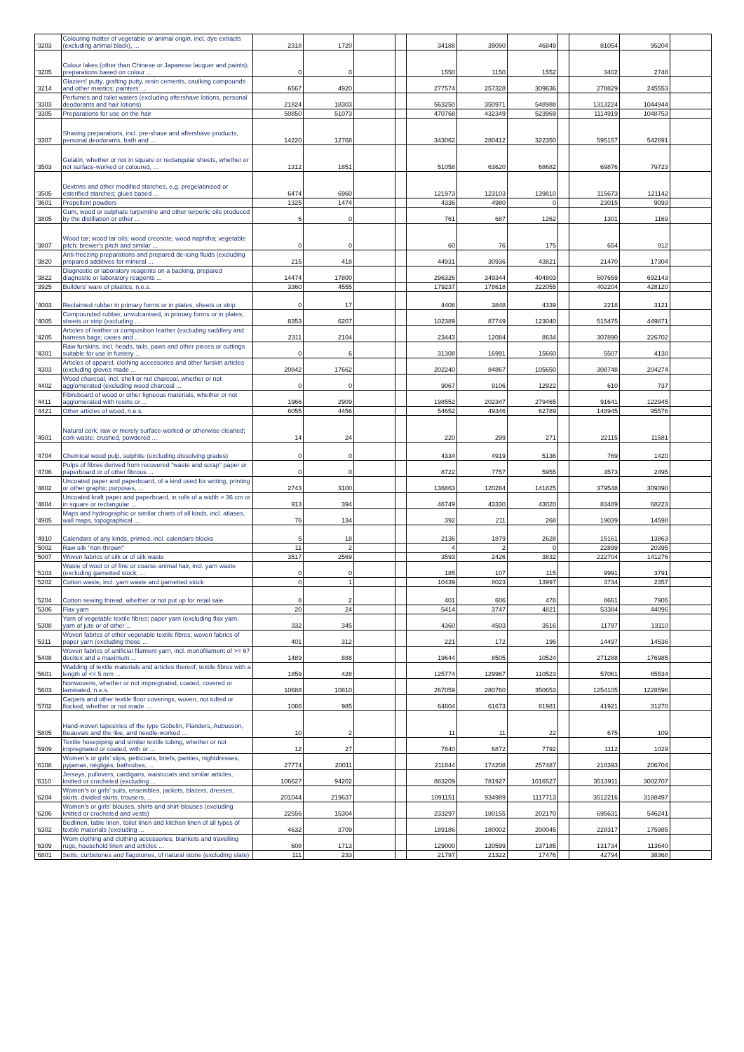| '3203 | Colouring matter of vegetable or animal origin, incl. dye extracts (excluding animal black), ... | 2318 | 1720 | | | 34188 | 39090 | 46849 | | 81054 | 95204 | |
| '3205 | Colour lakes (other than Chinese or Japanese lacquer and paints); preparations based on colour ... | 0 | 0 | | | 1550 | 1150 | 1552 | | 3402 | 2748 | |
| '3214 | Glaziers' putty, grafting putty, resin cements, caulking compounds and other mastics; painters' ... | 6567 | 4920 | | | 277574 | 257328 | 309636 | | 278829 | 245553 | |
| '3303 | Perfumes and toilet waters (excluding aftershave lotions, personal deodorants and hair lotions) | 21824 | 18303 | | | 563250 | 350971 | 548988 | | 1313224 | 1044944 | |
| '3305 | Preparations for use on the hair | 50850 | 51073 | | | 470768 | 432349 | 523969 | | 1114919 | 1048753 | |
| '3307 | Shaving preparations, incl. pre-shave and aftershave products, personal deodorants, bath and ... | 14220 | 12768 | | | 343062 | 280412 | 322350 | | 595157 | 542691 | |
| '3503 | Gelatin, whether or not in square or rectangular sheets, whether or not surface-worked or coloured, ... | 1312 | 1851 | | | 51058 | 63620 | 68682 | | 69876 | 79723 | |
| '3505 | Dextrins and other modified starches, e.g. pregelatinised or esterified starches; glues based ... | 6474 | 6960 | | | 121973 | 123103 | 139810 | | 115673 | 121142 | |
| '3601 | Propellent powders | 1325 | 1474 | | | 4336 | 4980 | 0 | | 23015 | 9093 | |
| '3805 | Gum, wood or sulphate turpentine and other terpenic oils produced by the distillation or other ... | 6 | 0 | | | 761 | 687 | 1262 | | 1301 | 1169 | |
| '3807 | Wood tar; wood tar oils; wood creosote; wood naphtha; vegetable pitch; brewer's pitch and similar ... | 0 | 0 | | | 60 | 76 | 175 | | 654 | 912 | |
| '3820 | Anti-freezing preparations and prepared de-icing fluids (excluding prepared additives for mineral ... | 215 | 418 | | | 44931 | 30936 | 43821 | | 21470 | 17304 | |
| '3822 | Diagnostic or laboratory reagents on a backing, prepared diagnostic or laboratory reagents ... | 14474 | 17800 | | | 296326 | 349344 | 404803 | | 507659 | 692143 | |
| '3925 | Builders' ware of plastics, n.e.s. | 3360 | 4555 | | | 179237 | 178618 | 222055 | | 402204 | 428120 | |
| '4003 | Reclaimed rubber in primary forms or in plates, sheets or strip | 0 | 17 | | | 4408 | 3848 | 4339 | | 2218 | 3121 | |
| '4005 | Compounded rubber, unvulcanised, in primary forms or in plates, sheets or strip (excluding ... | 8353 | 6207 | | | 102389 | 87749 | 123040 | | 515475 | 449871 | |
| '4205 | Articles of leather or composition leather (excluding saddlery and harness bags; cases and ... | 2311 | 2104 | | | 23443 | 12084 | 8634 | | 307890 | 226702 | |
| '4301 | Raw furskins, incl. heads, tails, paws and other pieces or cuttings suitable for use in furriery ... | 0 | 6 | | | 31308 | 16991 | 15660 | | 5507 | 4138 | |
| '4303 | Articles of apparel, clothing accessories and other furskin articles (excluding gloves made ... | 20842 | 17662 | | | 202240 | 84867 | 105650 | | 308748 | 204274 | |
| '4402 | Wood charcoal, incl. shell or nut charcoal, whether or not agglomerated (excluding wood charcoal ... | 0 | 0 | | | 9067 | 9106 | 12922 | | 610 | 737 | |
| '4411 | Fibreboard of wood or other ligneous materials, whether or not agglomerated with resins or ... | 1966 | 2909 | | | 198552 | 202347 | 279465 | | 91641 | 122945 | |
| '4421 | Other articles of wood, n.e.s. | 6055 | 4456 | | | 54652 | 49346 | 62789 | | 148945 | 95576 | |
| '4501 | Natural cork, raw or merely surface-worked or otherwise cleaned; cork waste; crushed, powdered ... | 14 | 24 | | | 220 | 299 | 271 | | 22115 | 11581 | |
| '4704 | Chemical wood pulp, sulphite (excluding dissolving grades) | 0 | 0 | | | 4334 | 4919 | 5136 | | 769 | 1420 | |
| '4706 | Pulps of fibres derived from recovered "waste and scrap" paper or paperboard or of other fibrous ... | 0 | 0 | | | 8722 | 7757 | 5955 | | 3573 | 2495 | |
| '4802 | Uncoated paper and paperboard, of a kind used for writing, printing or other graphic purposes, ... | 2743 | 3100 | | | 136863 | 120284 | 141825 | | 379548 | 309390 | |
| '4804 | Uncoated kraft paper and paperboard, in rolls of a width > 36 cm or in square or rectangular ... | 913 | 394 | | | 46749 | 43330 | 43020 | | 83489 | 68223 | |
| '4905 | Maps and hydrographic or similar charts of all kinds, incl. atlases, wall maps, topographical ... | 76 | 134 | | | 392 | 211 | 268 | | 19039 | 14598 | |
| '4910 | Calendars of any kinds, printed, incl. calendars blocks | 5 | 18 | | | 2136 | 1879 | 2628 | | 15161 | 13863 | |
| '5002 | Raw silk "non-thrown" | 11 | 2 | | | 4 | 2 | 0 | | 22899 | 20395 | |
| '5007 | Woven fabrics of silk or of silk waste | 3517 | 2569 | | | 3593 | 2426 | 3832 | | 222704 | 141276 | |
| '5103 | Waste of wool or of fine or coarse animal hair, incl. yarn waste (excluding garnetted stock, ... | 0 | 0 | | | 185 | 107 | 115 | | 9991 | 3791 | |
| '5202 | Cotton waste, incl. yarn waste and garnetted stock | 0 | 1 | | | 10439 | 8023 | 13997 | | 3734 | 2357 | |
| '5204 | Cotton sewing thread, whether or not put up for retail sale | 8 | 2 | | | 401 | 606 | 478 | | 8661 | 7905 | |
| '5306 | Flax yarn | 20 | 24 | | | 5414 | 3747 | 4821 | | 53384 | 44096 | |
| '5308 | Yarn of vegetable textile fibres; paper yarn (excluding flax yarn, yarn of jute or of other ... | 332 | 345 | | | 4360 | 4503 | 3516 | | 11797 | 13110 | |
| '5311 | Woven fabrics of other vegetable textile fibres; woven fabrics of paper yarn (excluding those ... | 401 | 312 | | | 221 | 172 | 196 | | 14497 | 14536 | |
| '5408 | Woven fabrics of artificial filament yarn, incl. monofilament of >= 67 decitex and a maximum ... | 1489 | 888 | | | 19644 | 8505 | 10524 | | 271288 | 176985 | |
| '5601 | Wadding of textile materials and articles thereof; textile fibres with a length of <= 5 mm ... | 1859 | 428 | | | 125774 | 129967 | 110523 | | 57061 | 65534 | |
| '5603 | Nonwovens, whether or not impregnated, coated, covered or laminated, n.e.s. | 10688 | 10810 | | | 267059 | 280760 | 350653 | | 1254105 | 1228596 | |
| '5702 | Carpets and other textile floor coverings, woven, not tufted or flocked, whether or not made ... | 1066 | 985 | | | 64604 | 61673 | 81981 | | 41921 | 31270 | |
| '5805 | Hand-woven tapestries of the type Gobelin, Flanders, Aubusson, Beauvais and the like, and needle-worked ... | 10 | 2 | | | 11 | 11 | 22 | | 675 | 109 | |
| '5909 | Textile hosepiping and similar textile tubing, whether or not impregnated or coated, with or ... | 12 | 27 | | | 7840 | 6872 | 7792 | | 1112 | 1029 | |
| '6108 | Women's or girls' slips, petticoats, briefs, panties, nightdresses, pyjamas, négligés, bathrobes, ... | 27774 | 20011 | | | 211844 | 174208 | 257487 | | 218393 | 206704 | |
| '6110 | Jerseys, pullovers, cardigans, waistcoats and similar articles, knitted or crocheted (excluding ... | 106627 | 94202 | | | 883209 | 781927 | 1016527 | | 3513911 | 3002707 | |
| '6204 | Women's or girls' suits, ensembles, jackets, blazers, dresses, skirts, divided skirts, trousers, ... | 201044 | 219637 | | | 1091151 | 934989 | 1117713 | | 3512216 | 3188497 | |
| '6206 | Women's or girls' blouses, shirts and shirt-blouses (excluding knitted or crocheted and vests) | 22556 | 15304 | | | 233297 | 180155 | 202170 | | 695631 | 546241 | |
| '6302 | Bedlinen, table linen, toilet linen and kitchen linen of all types of textile materials (excluding ... | 4632 | 3709 | | | 189186 | 180002 | 200045 | | 228317 | 175985 | |
| '6309 | Worn clothing and clothing accessories, blankets and travelling rugs, household linen and articles ... | 608 | 1713 | | | 129000 | 120599 | 137185 | | 131734 | 113640 | |
| '6801 | Setts, curbstones and flagstones, of natural stone (excluding slate) | 111 | 233 | | | 21797 | 21322 | 17476 | | 42794 | 38368 | |